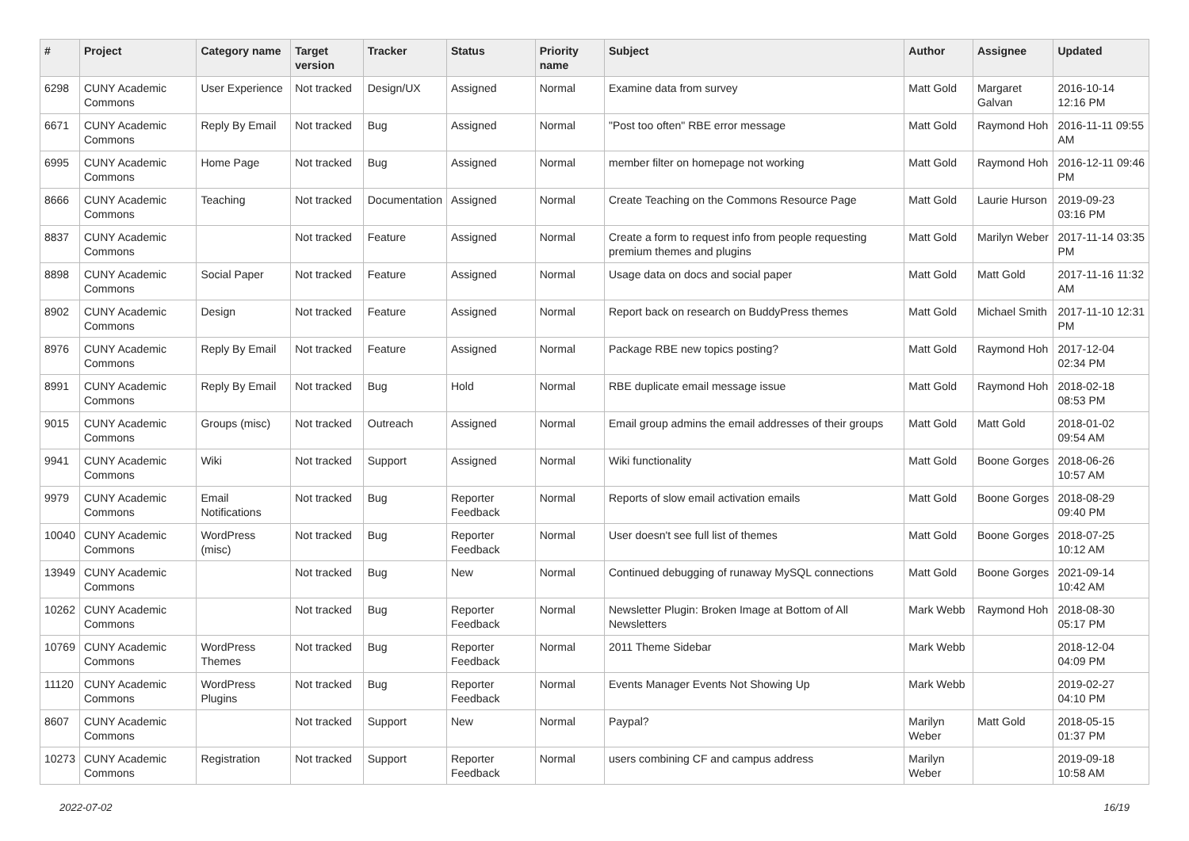| # | Project | Category name | Target version | Tracker | Status | Priority name | Subject | Author | Assignee | Updated |
| --- | --- | --- | --- | --- | --- | --- | --- | --- | --- | --- |
| 6298 | CUNY Academic Commons | User Experience | Not tracked | Design/UX | Assigned | Normal | Examine data from survey | Matt Gold | Margaret Galvan | 2016-10-14 12:16 PM |
| 6671 | CUNY Academic Commons | Reply By Email | Not tracked | Bug | Assigned | Normal | "Post too often" RBE error message | Matt Gold | Raymond Hoh | 2016-11-11 09:55 AM |
| 6995 | CUNY Academic Commons | Home Page | Not tracked | Bug | Assigned | Normal | member filter on homepage not working | Matt Gold | Raymond Hoh | 2016-12-11 09:46 PM |
| 8666 | CUNY Academic Commons | Teaching | Not tracked | Documentation | Assigned | Normal | Create Teaching on the Commons Resource Page | Matt Gold | Laurie Hurson | 2019-09-23 03:16 PM |
| 8837 | CUNY Academic Commons | | Not tracked | Feature | Assigned | Normal | Create a form to request info from people requesting premium themes and plugins | Matt Gold | Marilyn Weber | 2017-11-14 03:35 PM |
| 8898 | CUNY Academic Commons | Social Paper | Not tracked | Feature | Assigned | Normal | Usage data on docs and social paper | Matt Gold | Matt Gold | 2017-11-16 11:32 AM |
| 8902 | CUNY Academic Commons | Design | Not tracked | Feature | Assigned | Normal | Report back on research on BuddyPress themes | Matt Gold | Michael Smith | 2017-11-10 12:31 PM |
| 8976 | CUNY Academic Commons | Reply By Email | Not tracked | Feature | Assigned | Normal | Package RBE new topics posting? | Matt Gold | Raymond Hoh | 2017-12-04 02:34 PM |
| 8991 | CUNY Academic Commons | Reply By Email | Not tracked | Bug | Hold | Normal | RBE duplicate email message issue | Matt Gold | Raymond Hoh | 2018-02-18 08:53 PM |
| 9015 | CUNY Academic Commons | Groups (misc) | Not tracked | Outreach | Assigned | Normal | Email group admins the email addresses of their groups | Matt Gold | Matt Gold | 2018-01-02 09:54 AM |
| 9941 | CUNY Academic Commons | Wiki | Not tracked | Support | Assigned | Normal | Wiki functionality | Matt Gold | Boone Gorges | 2018-06-26 10:57 AM |
| 9979 | CUNY Academic Commons | Email Notifications | Not tracked | Bug | Reporter Feedback | Normal | Reports of slow email activation emails | Matt Gold | Boone Gorges | 2018-08-29 09:40 PM |
| 10040 | CUNY Academic Commons | WordPress (misc) | Not tracked | Bug | Reporter Feedback | Normal | User doesn't see full list of themes | Matt Gold | Boone Gorges | 2018-07-25 10:12 AM |
| 13949 | CUNY Academic Commons | | Not tracked | Bug | New | Normal | Continued debugging of runaway MySQL connections | Matt Gold | Boone Gorges | 2021-09-14 10:42 AM |
| 10262 | CUNY Academic Commons | | Not tracked | Bug | Reporter Feedback | Normal | Newsletter Plugin: Broken Image at Bottom of All Newsletters | Mark Webb | Raymond Hoh | 2018-08-30 05:17 PM |
| 10769 | CUNY Academic Commons | WordPress Themes | Not tracked | Bug | Reporter Feedback | Normal | 2011 Theme Sidebar | Mark Webb | | 2018-12-04 04:09 PM |
| 11120 | CUNY Academic Commons | WordPress Plugins | Not tracked | Bug | Reporter Feedback | Normal | Events Manager Events Not Showing Up | Mark Webb | | 2019-02-27 04:10 PM |
| 8607 | CUNY Academic Commons | | Not tracked | Support | New | Normal | Paypal? | Marilyn Weber | Matt Gold | 2018-05-15 01:37 PM |
| 10273 | CUNY Academic Commons | Registration | Not tracked | Support | Reporter Feedback | Normal | users combining CF and campus address | Marilyn Weber | | 2019-09-18 10:58 AM |
2022-07-02 16/19